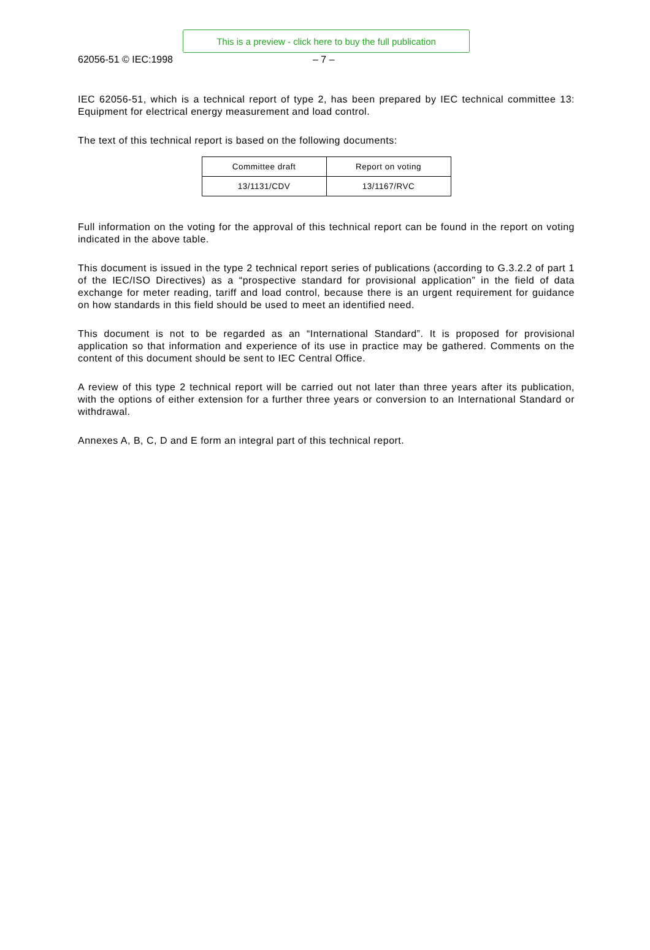This is a preview - click here to buy the full publication
62056-51 © IEC:1998 – 7 –
IEC 62056-51, which is a technical report of type 2, has been prepared by IEC technical committee 13: Equipment for electrical energy measurement and load control.
The text of this technical report is based on the following documents:
| Committee draft | Report on voting |
| --- | --- |
| 13/1131/CDV | 13/1167/RVC |
Full information on the voting for the approval of this technical report can be found in the report on voting indicated in the above table.
This document is issued in the type 2 technical report series of publications (according to G.3.2.2 of part 1 of the IEC/ISO Directives) as a “prospective standard for provisional application” in the field of data exchange for meter reading, tariff and load control, because there is an urgent requirement for guidance on how standards in this field should be used to meet an identified need.
This document is not to be regarded as an “International Standard”. It is proposed for provisional application so that information and experience of its use in practice may be gathered. Comments on the content of this document should be sent to IEC Central Office.
A review of this type 2 technical report will be carried out not later than three years after its publication, with the options of either extension for a further three years or conversion to an International Standard or withdrawal.
Annexes A, B, C, D and E form an integral part of this technical report.